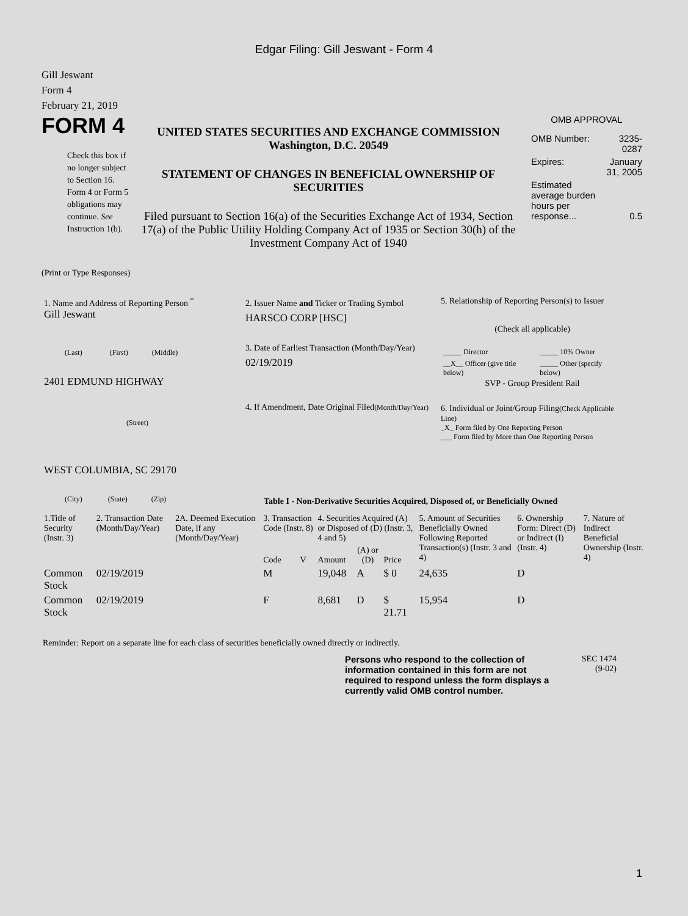Edgar Filing: Gill Jeswant - Form 4
Gill Jeswant
Form 4
February 21, 2019
FORM 4
Check this box if no longer subject to Section 16. Form 4 or Form 5 obligations may continue. See Instruction 1(b).
UNITED STATES SECURITIES AND EXCHANGE COMMISSION
Washington, D.C. 20549
STATEMENT OF CHANGES IN BENEFICIAL OWNERSHIP OF SECURITIES
Filed pursuant to Section 16(a) of the Securities Exchange Act of 1934, Section 17(a) of the Public Utility Holding Company Act of 1935 or Section 30(h) of the Investment Company Act of 1940
OMB APPROVAL
| OMB Number: | 3235-0287 |
| Expires: | January 31, 2005 |
| Estimated average burden hours per response... | 0.5 |
(Print or Type Responses)
1. Name and Address of Reporting Person <sup>*</sup>
Gill Jeswant
(Last) (First) (Middle)
2401 EDMUND HIGHWAY
(Street)
WEST COLUMBIA, SC 29170
(City) (State) (Zip)
2. Issuer Name and Ticker or Trading Symbol
HARSCO CORP [HSC]
3. Date of Earliest Transaction (Month/Day/Year)
02/19/2019
4. If Amendment, Date Original Filed(Month/Day/Year)
5. Relationship of Reporting Person(s) to Issuer
(Check all applicable)
| _____ Director | _____ 10% Owner |
| __X__ Officer (give title below) | _____ Other (specify below) |
SVP - Group President Rail
6. Individual or Joint/Group Filing(Check Applicable Line)
_X_ Form filed by One Reporting Person
___ Form filed by More than One Reporting Person
Table I - Non-Derivative Securities Acquired, Disposed of, or Beneficially Owned
| 1.Title of Security (Instr. 3) | 2. Transaction Date (Month/Day/Year) | 2A. Deemed Execution Date, if any (Month/Day/Year) | 3. Transaction Code (Instr. 8) | | 4. Securities Acquired (A) or Disposed of (D) (Instr. 3, 4 and 5) | | | 5. Amount of Securities Beneficially Owned Following Reported Transaction(s) (Instr. 3 and 4) | 6. Ownership Form: Direct (D) or Indirect (I) (Instr. 4) | 7. Nature of Indirect Beneficial Ownership (Instr. 4) |
| --- | --- | --- | --- | --- | --- | --- | --- | --- | --- | --- |
| | | | Code | V | Amount | (A) or (D) | Price | | | |
| Common Stock | 02/19/2019 | | M | | 19,048 | A | $ 0 | 24,635 | D | |
| Common Stock | 02/19/2019 | | F | | 8,681 | D | $ 21.71 | 15,954 | D | |
Reminder: Report on a separate line for each class of securities beneficially owned directly or indirectly.
Persons who respond to the collection of information contained in this form are not required to respond unless the form displays a currently valid OMB control number.
SEC 1474
(9-02)
1